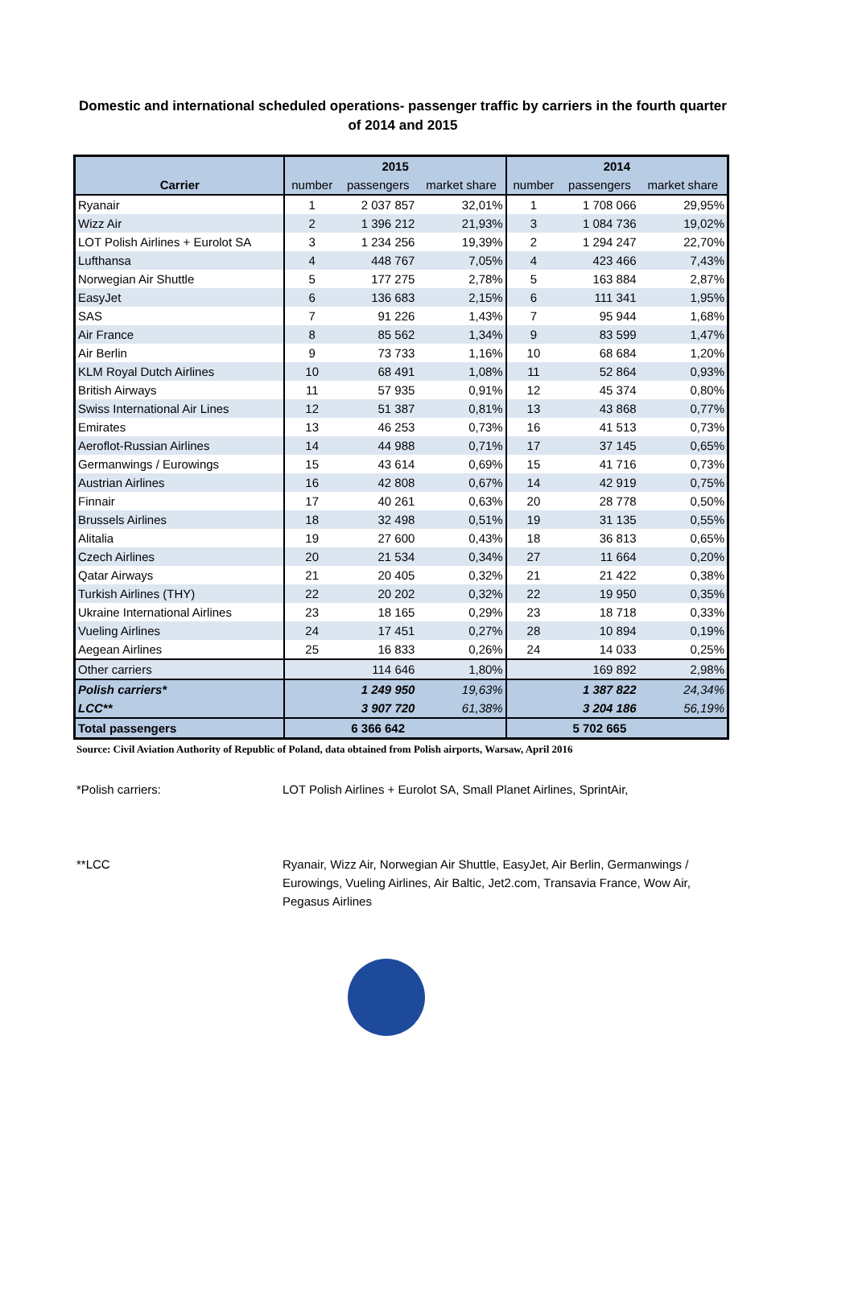Domestic and international scheduled operations- passenger traffic by carriers in the fourth quarter of 2014 and 2015
| | 2015 | | | 2014 | | |
| --- | --- | --- | --- | --- | --- | --- |
| Carrier | number | passengers | market share | number | passengers | market share |
| Ryanair | 1 | 2 037 857 | 32,01% | 1 | 1 708 066 | 29,95% |
| Wizz Air | 2 | 1 396 212 | 21,93% | 3 | 1 084 736 | 19,02% |
| LOT Polish Airlines + Eurolot SA | 3 | 1 234 256 | 19,39% | 2 | 1 294 247 | 22,70% |
| Lufthansa | 4 | 448 767 | 7,05% | 4 | 423 466 | 7,43% |
| Norwegian Air Shuttle | 5 | 177 275 | 2,78% | 5 | 163 884 | 2,87% |
| EasyJet | 6 | 136 683 | 2,15% | 6 | 111 341 | 1,95% |
| SAS | 7 | 91 226 | 1,43% | 7 | 95 944 | 1,68% |
| Air France | 8 | 85 562 | 1,34% | 9 | 83 599 | 1,47% |
| Air Berlin | 9 | 73 733 | 1,16% | 10 | 68 684 | 1,20% |
| KLM Royal Dutch Airlines | 10 | 68 491 | 1,08% | 11 | 52 864 | 0,93% |
| British Airways | 11 | 57 935 | 0,91% | 12 | 45 374 | 0,80% |
| Swiss International Air Lines | 12 | 51 387 | 0,81% | 13 | 43 868 | 0,77% |
| Emirates | 13 | 46 253 | 0,73% | 16 | 41 513 | 0,73% |
| Aeroflot-Russian Airlines | 14 | 44 988 | 0,71% | 17 | 37 145 | 0,65% |
| Germanwings / Eurowings | 15 | 43 614 | 0,69% | 15 | 41 716 | 0,73% |
| Austrian Airlines | 16 | 42 808 | 0,67% | 14 | 42 919 | 0,75% |
| Finnair | 17 | 40 261 | 0,63% | 20 | 28 778 | 0,50% |
| Brussels Airlines | 18 | 32 498 | 0,51% | 19 | 31 135 | 0,55% |
| Alitalia | 19 | 27 600 | 0,43% | 18 | 36 813 | 0,65% |
| Czech Airlines | 20 | 21 534 | 0,34% | 27 | 11 664 | 0,20% |
| Qatar Airways | 21 | 20 405 | 0,32% | 21 | 21 422 | 0,38% |
| Turkish Airlines (THY) | 22 | 20 202 | 0,32% | 22 | 19 950 | 0,35% |
| Ukraine International Airlines | 23 | 18 165 | 0,29% | 23 | 18 718 | 0,33% |
| Vueling Airlines | 24 | 17 451 | 0,27% | 28 | 10 894 | 0,19% |
| Aegean Airlines | 25 | 16 833 | 0,26% | 24 | 14 033 | 0,25% |
| Other carriers | | 114 646 | 1,80% | | 169 892 | 2,98% |
| Polish carriers* | | 1 249 950 | 19,63% | | 1 387 822 | 24,34% |
| LCC** | | 3 907 720 | 61,38% | | 3 204 186 | 56,19% |
| Total passengers | | 6 366 642 | | | 5 702 665 | |
Source: Civil Aviation Authority of Republic of Poland, data obtained from Polish airports, Warsaw, April 2016
*Polish carriers: LOT Polish Airlines + Eurolot SA, Small Planet Airlines, SprintAir,
**LCC Ryanair, Wizz Air, Norwegian Air Shuttle, EasyJet, Air Berlin, Germanwings / Eurowings, Vueling Airlines, Air Baltic, Jet2.com, Transavia France, Wow Air, Pegasus Airlines